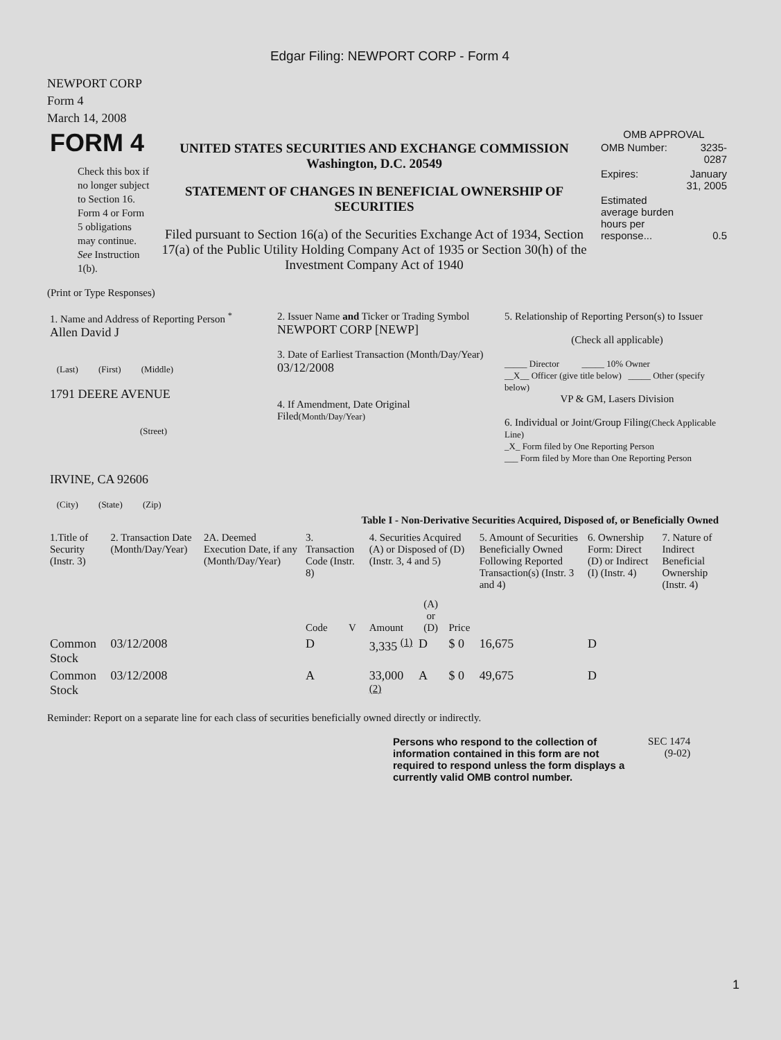Edgar Filing: NEWPORT CORP - Form 4
NEWPORT CORP
Form 4
March 14, 2008
| FORM 4 Check this box if no longer subject to Section 16. Form 4 or Form 5 obligations may continue. See Instruction 1(b). | UNITED STATES SECURITIES AND EXCHANGE COMMISSION Washington, D.C. 20549 STATEMENT OF CHANGES IN BENEFICIAL OWNERSHIP OF SECURITIES Filed pursuant to Section 16(a) of the Securities Exchange Act of 1934, Section 17(a) of the Public Utility Holding Company Act of 1935 or Section 30(h) of the Investment Company Act of 1940 | OMB APPROVAL / OMB Number: / 3235-0287 / / Expires: / January 31, 2005 / / Estimated average burden hours per response... / 0.5 / |
(Print or Type Responses)
| 1. Name and Address of Reporting Person <sup>*</sup> Allen David J (Last) (First) (Middle) 1791 DEERE AVENUE (Street) IRVINE, CA 92606 (City) (State) (Zip) | 2. Issuer Name and Ticker or Trading Symbol NEWPORT CORP [NEWP] 3. Date of Earliest Transaction (Month/Day/Year) 03/12/2008 4. If Amendment, Date Original Filed (Month/Day/Year) | 5. Relationship of Reporting Person(s) to Issuer (Check all applicable) _____ Director _____ 10% Owner __X__ Officer (give title below) _____ Other (specify below) VP & GM, Lasers Division 6. Individual or Joint/Group Filing (Check Applicable Line) _X_ Form filed by One Reporting Person ___ Form filed by More than One Reporting Person |
Table I - Non-Derivative Securities Acquired, Disposed of, or Beneficially Owned
| 1.Title of Security (Instr. 3) | 2. Transaction Date (Month/Day/Year) | 2A. Deemed Execution Date, if any (Month/Day/Year) | 3. Transaction Code (Instr. 8) | | 4. Securities Acquired (A) or Disposed of (D) (Instr. 3, 4 and 5) | | | 5. Amount of Securities Beneficially Owned Following Reported Transaction(s) (Instr. 3 and 4) | 6. Ownership Form: Direct (D) or Indirect (I) (Instr. 4) | 7. Nature of Indirect Beneficial Ownership (Instr. 4) |
| --- | --- | --- | --- | --- | --- | --- | --- | --- | --- | --- |
| | | | Code | V | Amount | (A) or (D) | Price | | | |
| Common Stock | 03/12/2008 | | D | | 3,335 <sup>(1)</sup> | D | $ 0 | 16,675 | D | |
| Common Stock | 03/12/2008 | | A | | 33,000 <sup>(2)</sup> | A | $ 0 | 49,675 | D | |
Reminder: Report on a separate line for each class of securities beneficially owned directly or indirectly.
| Persons who respond to the collection of information contained in this form are not required to respond unless the form displays a currently valid OMB control number. | SEC 1474 (9-02) |
1